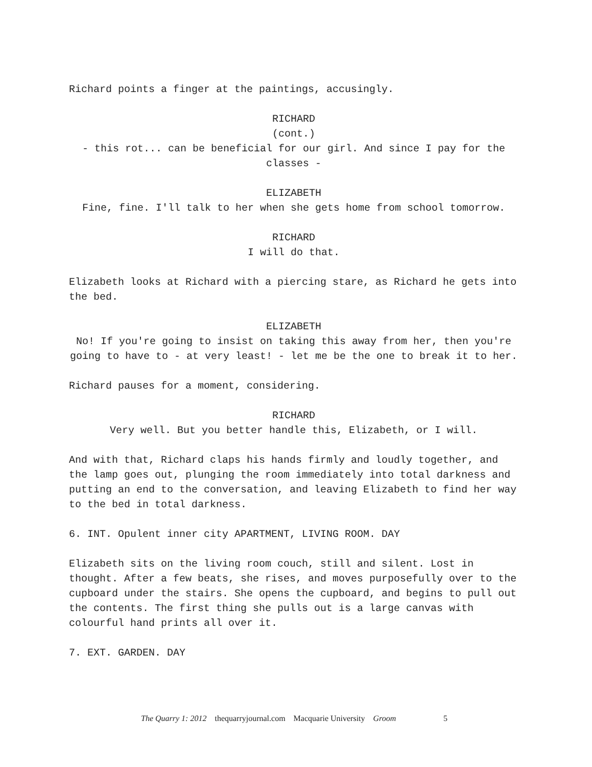Richard points a finger at the paintings, accusingly.
RICHARD
(cont.)
- this rot... can be beneficial for our girl. And since I pay for the classes -
ELIZABETH
Fine, fine. I'll talk to her when she gets home from school tomorrow.
RICHARD
I will do that.
Elizabeth looks at Richard with a piercing stare, as Richard he gets into the bed.
ELIZABETH
No! If you're going to insist on taking this away from her, then you're going to have to - at very least! - let me be the one to break it to her.
Richard pauses for a moment, considering.
RICHARD
Very well. But you better handle this, Elizabeth, or I will.
And with that, Richard claps his hands firmly and loudly together, and the lamp goes out, plunging the room immediately into total darkness and putting an end to the conversation, and leaving Elizabeth to find her way to the bed in total darkness.
6. INT. Opulent inner city APARTMENT, LIVING ROOM. DAY
Elizabeth sits on the living room couch, still and silent. Lost in thought. After a few beats, she rises, and moves purposefully over to the cupboard under the stairs. She opens the cupboard, and begins to pull out the contents. The first thing she pulls out is a large canvas with colourful hand prints all over it.
7. EXT. GARDEN. DAY
The Quarry 1: 2012 thequarryjournal.com Macquarie University Groom 5